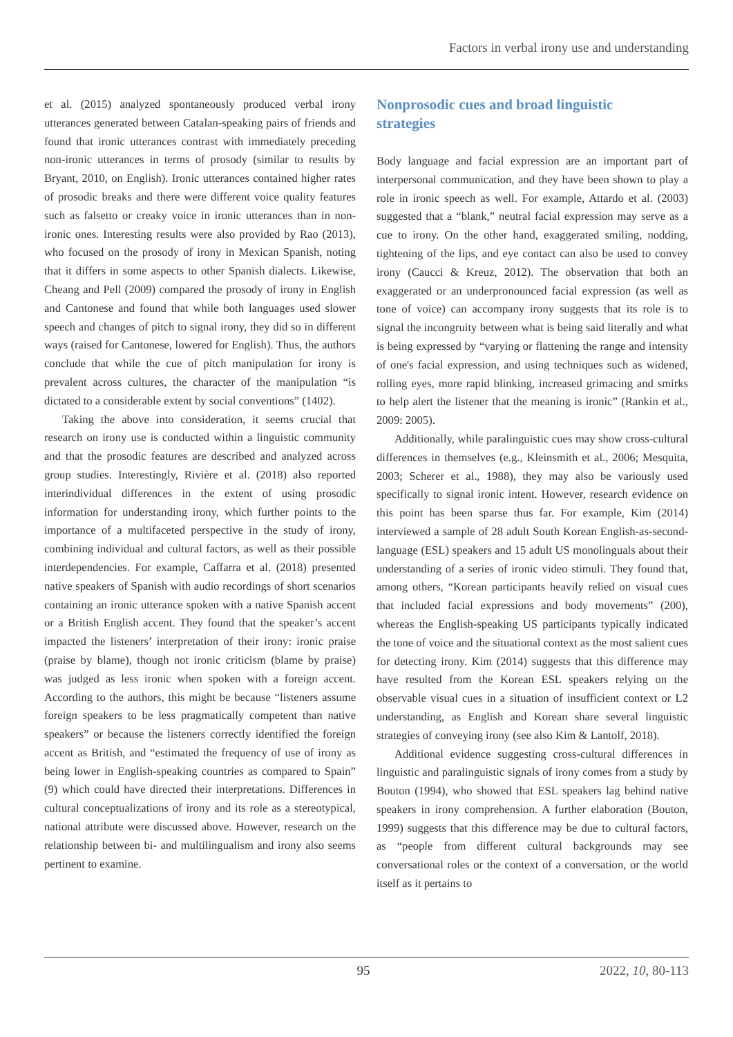Factors in verbal irony use and understanding
et al. (2015) analyzed spontaneously produced verbal irony utterances generated between Catalan-speaking pairs of friends and found that ironic utterances contrast with immediately preceding non-ironic utterances in terms of prosody (similar to results by Bryant, 2010, on English). Ironic utterances contained higher rates of prosodic breaks and there were different voice quality features such as falsetto or creaky voice in ironic utterances than in non-ironic ones. Interesting results were also provided by Rao (2013), who focused on the prosody of irony in Mexican Spanish, noting that it differs in some aspects to other Spanish dialects. Likewise, Cheang and Pell (2009) compared the prosody of irony in English and Cantonese and found that while both languages used slower speech and changes of pitch to signal irony, they did so in different ways (raised for Cantonese, lowered for English). Thus, the authors conclude that while the cue of pitch manipulation for irony is prevalent across cultures, the character of the manipulation “is dictated to a considerable extent by social conventions” (1402).
Taking the above into consideration, it seems crucial that research on irony use is conducted within a linguistic community and that the prosodic features are described and analyzed across group studies. Interestingly, Rivière et al. (2018) also reported interindividual differences in the extent of using prosodic information for understanding irony, which further points to the importance of a multifaceted perspective in the study of irony, combining individual and cultural factors, as well as their possible interdependencies. For example, Caffarra et al. (2018) presented native speakers of Spanish with audio recordings of short scenarios containing an ironic utterance spoken with a native Spanish accent or a British English accent. They found that the speaker’s accent impacted the listeners’ interpretation of their irony: ironic praise (praise by blame), though not ironic criticism (blame by praise) was judged as less ironic when spoken with a foreign accent. According to the authors, this might be because “listeners assume foreign speakers to be less pragmatically competent than native speakers” or because the listeners correctly identified the foreign accent as British, and “estimated the frequency of use of irony as being lower in English-speaking countries as compared to Spain” (9) which could have directed their interpretations. Differences in cultural conceptualizations of irony and its role as a stereotypical, national attribute were discussed above. However, research on the relationship between bi- and multilingualism and irony also seems pertinent to examine.
Nonprosodic cues and broad linguistic
strategies
Body language and facial expression are an important part of interpersonal communication, and they have been shown to play a role in ironic speech as well. For example, Attardo et al. (2003) suggested that a “blank,” neutral facial expression may serve as a cue to irony. On the other hand, exaggerated smiling, nodding, tightening of the lips, and eye contact can also be used to convey irony (Caucci & Kreuz, 2012). The observation that both an exaggerated or an underpronounced facial expression (as well as tone of voice) can accompany irony suggests that its role is to signal the incongruity between what is being said literally and what is being expressed by “varying or flattening the range and intensity of one's facial expression, and using techniques such as widened, rolling eyes, more rapid blinking, increased grimacing and smirks to help alert the listener that the meaning is ironic” (Rankin et al., 2009: 2005).
Additionally, while paralinguistic cues may show cross-cultural differences in themselves (e.g., Kleinsmith et al., 2006; Mesquita, 2003; Scherer et al., 1988), they may also be variously used specifically to signal ironic intent. However, research evidence on this point has been sparse thus far. For example, Kim (2014) interviewed a sample of 28 adult South Korean English-as-second-language (ESL) speakers and 15 adult US monolinguals about their understanding of a series of ironic video stimuli. They found that, among others, “Korean participants heavily relied on visual cues that included facial expressions and body movements” (200), whereas the English-speaking US participants typically indicated the tone of voice and the situational context as the most salient cues for detecting irony. Kim (2014) suggests that this difference may have resulted from the Korean ESL speakers relying on the observable visual cues in a situation of insufficient context or L2 understanding, as English and Korean share several linguistic strategies of conveying irony (see also Kim & Lantolf, 2018).
Additional evidence suggesting cross-cultural differences in linguistic and paralinguistic signals of irony comes from a study by Bouton (1994), who showed that ESL speakers lag behind native speakers in irony comprehension. A further elaboration (Bouton, 1999) suggests that this difference may be due to cultural factors, as “people from different cultural backgrounds may see conversational roles or the context of a conversation, or the world itself as it pertains to
95 2022, 10, 80-113